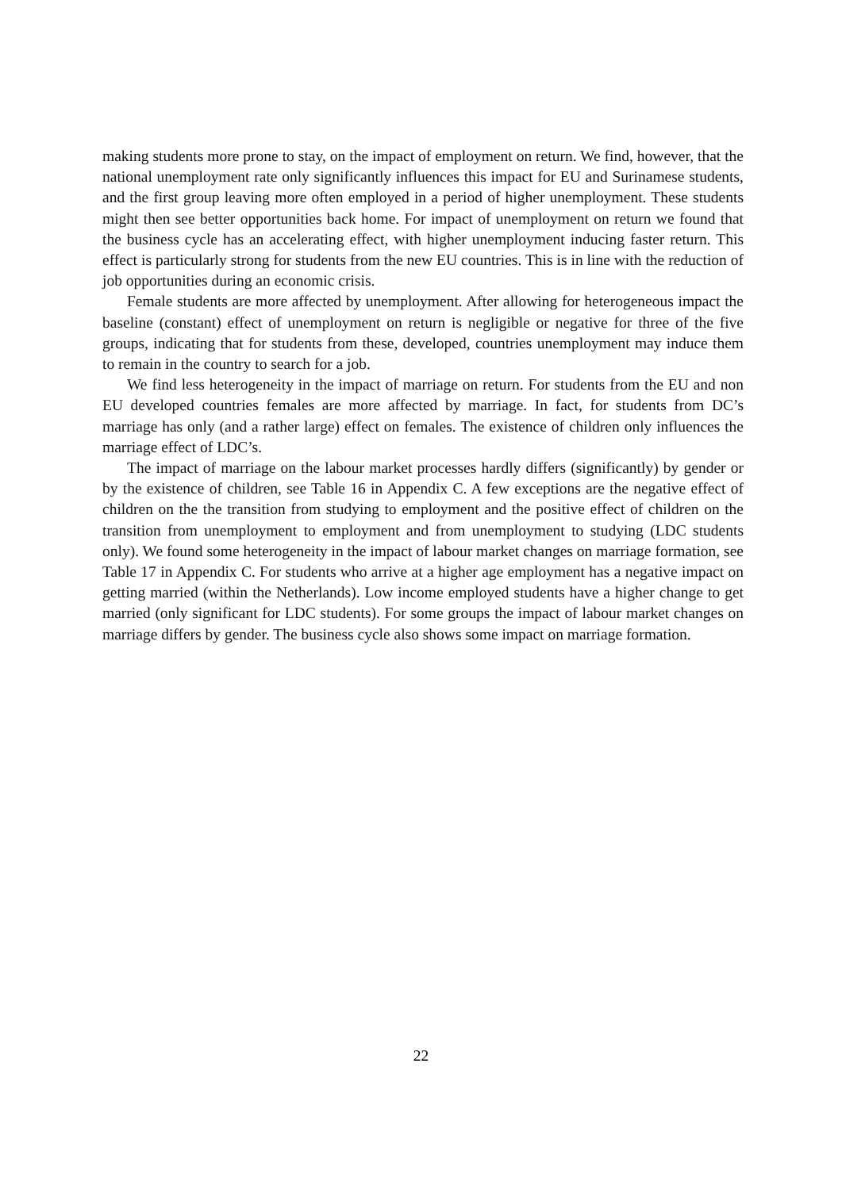making students more prone to stay, on the impact of employment on return. We find, however, that the national unemployment rate only significantly influences this impact for EU and Surinamese students, and the first group leaving more often employed in a period of higher unemployment. These students might then see better opportunities back home. For impact of unemployment on return we found that the business cycle has an accelerating effect, with higher unemployment inducing faster return. This effect is particularly strong for students from the new EU countries. This is in line with the reduction of job opportunities during an economic crisis.
Female students are more affected by unemployment. After allowing for heterogeneous impact the baseline (constant) effect of unemployment on return is negligible or negative for three of the five groups, indicating that for students from these, developed, countries unemployment may induce them to remain in the country to search for a job.
We find less heterogeneity in the impact of marriage on return. For students from the EU and non EU developed countries females are more affected by marriage. In fact, for students from DC’s marriage has only (and a rather large) effect on females. The existence of children only influences the marriage effect of LDC’s.
The impact of marriage on the labour market processes hardly differs (significantly) by gender or by the existence of children, see Table 16 in Appendix C. A few exceptions are the negative effect of children on the the transition from studying to employment and the positive effect of children on the transition from unemployment to employment and from unemployment to studying (LDC students only). We found some heterogeneity in the impact of labour market changes on marriage formation, see Table 17 in Appendix C. For students who arrive at a higher age employment has a negative impact on getting married (within the Netherlands). Low income employed students have a higher change to get married (only significant for LDC students). For some groups the impact of labour market changes on marriage differs by gender. The business cycle also shows some impact on marriage formation.
22